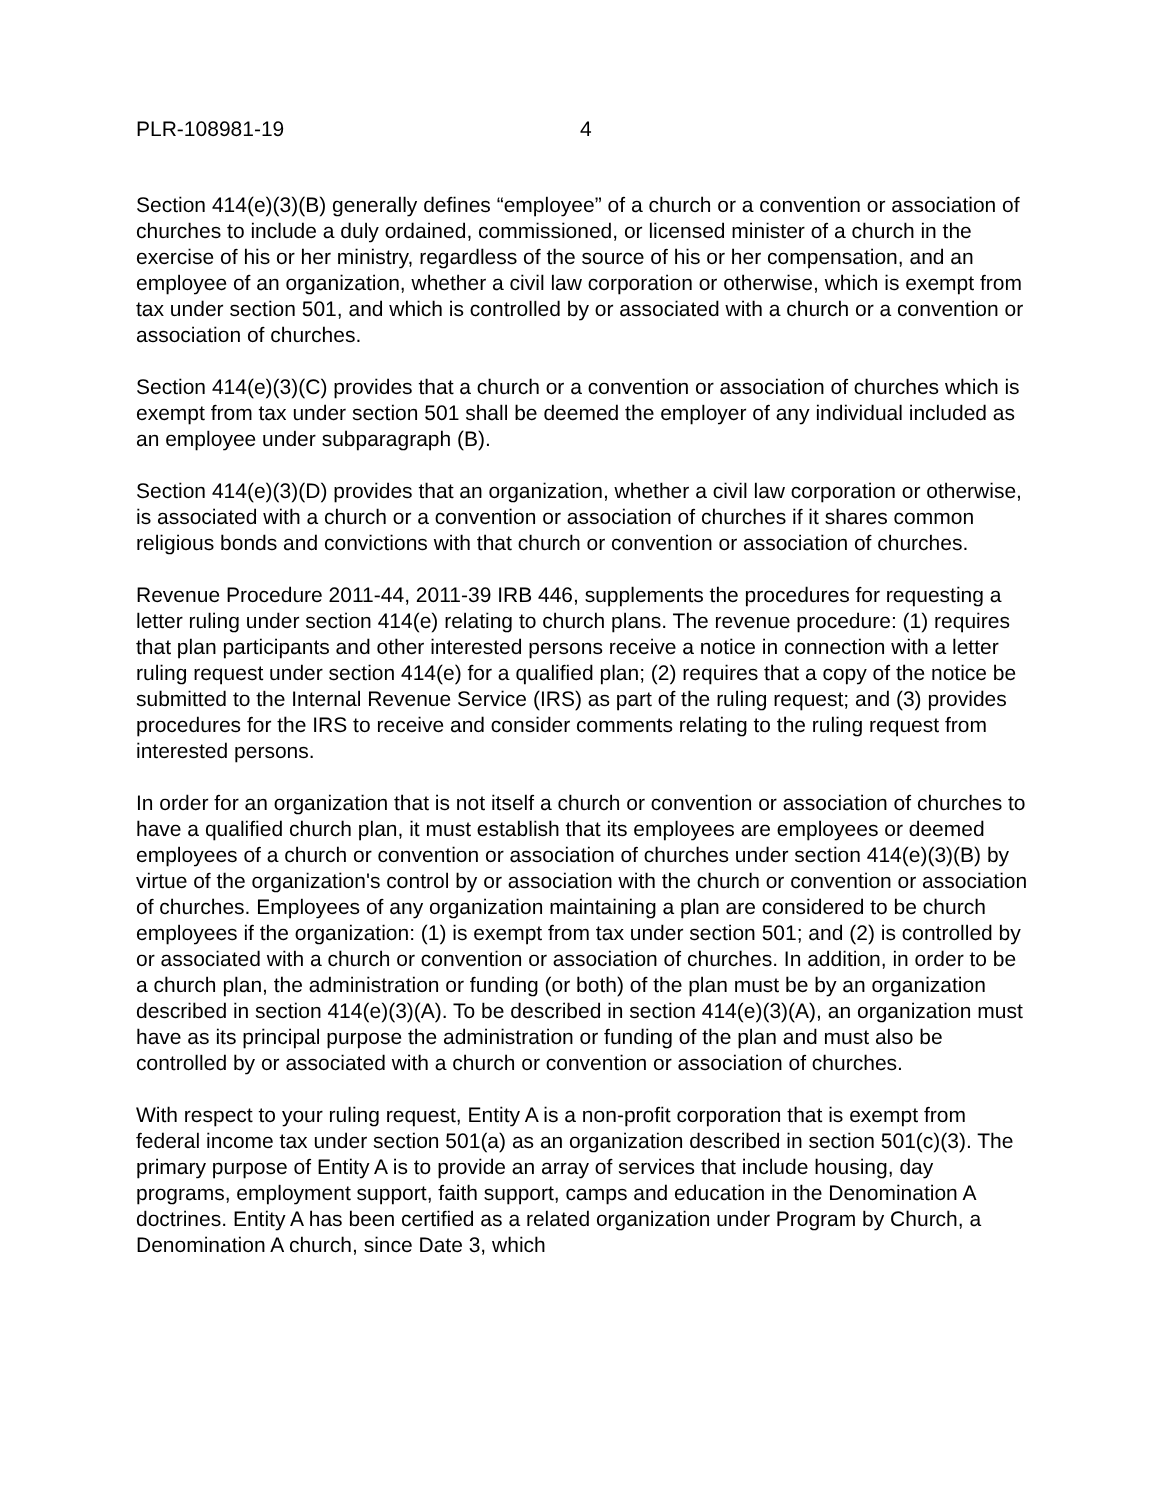PLR-108981-19 4
Section 414(e)(3)(B) generally defines “employee” of a church or a convention or association of churches to include a duly ordained, commissioned, or licensed minister of a church in the exercise of his or her ministry, regardless of the source of his or her compensation, and an employee of an organization, whether a civil law corporation or otherwise, which is exempt from tax under section 501, and which is controlled by or associated with a church or a convention or association of churches.
Section 414(e)(3)(C) provides that a church or a convention or association of churches which is exempt from tax under section 501 shall be deemed the employer of any individual included as an employee under subparagraph (B).
Section 414(e)(3)(D) provides that an organization, whether a civil law corporation or otherwise, is associated with a church or a convention or association of churches if it shares common religious bonds and convictions with that church or convention or association of churches.
Revenue Procedure 2011-44, 2011-39 IRB 446, supplements the procedures for requesting a letter ruling under section 414(e) relating to church plans. The revenue procedure: (1) requires that plan participants and other interested persons receive a notice in connection with a letter ruling request under section 414(e) for a qualified plan; (2) requires that a copy of the notice be submitted to the Internal Revenue Service (IRS) as part of the ruling request; and (3) provides procedures for the IRS to receive and consider comments relating to the ruling request from interested persons.
In order for an organization that is not itself a church or convention or association of churches to have a qualified church plan, it must establish that its employees are employees or deemed employees of a church or convention or association of churches under section 414(e)(3)(B) by virtue of the organization's control by or association with the church or convention or association of churches. Employees of any organization maintaining a plan are considered to be church employees if the organization: (1) is exempt from tax under section 501; and (2) is controlled by or associated with a church or convention or association of churches. In addition, in order to be a church plan, the administration or funding (or both) of the plan must be by an organization described in section 414(e)(3)(A). To be described in section 414(e)(3)(A), an organization must have as its principal purpose the administration or funding of the plan and must also be controlled by or associated with a church or convention or association of churches.
With respect to your ruling request, Entity A is a non-profit corporation that is exempt from federal income tax under section 501(a) as an organization described in section 501(c)(3). The primary purpose of Entity A is to provide an array of services that include housing, day programs, employment support, faith support, camps and education in the Denomination A doctrines. Entity A has been certified as a related organization under Program by Church, a Denomination A church, since Date 3, which